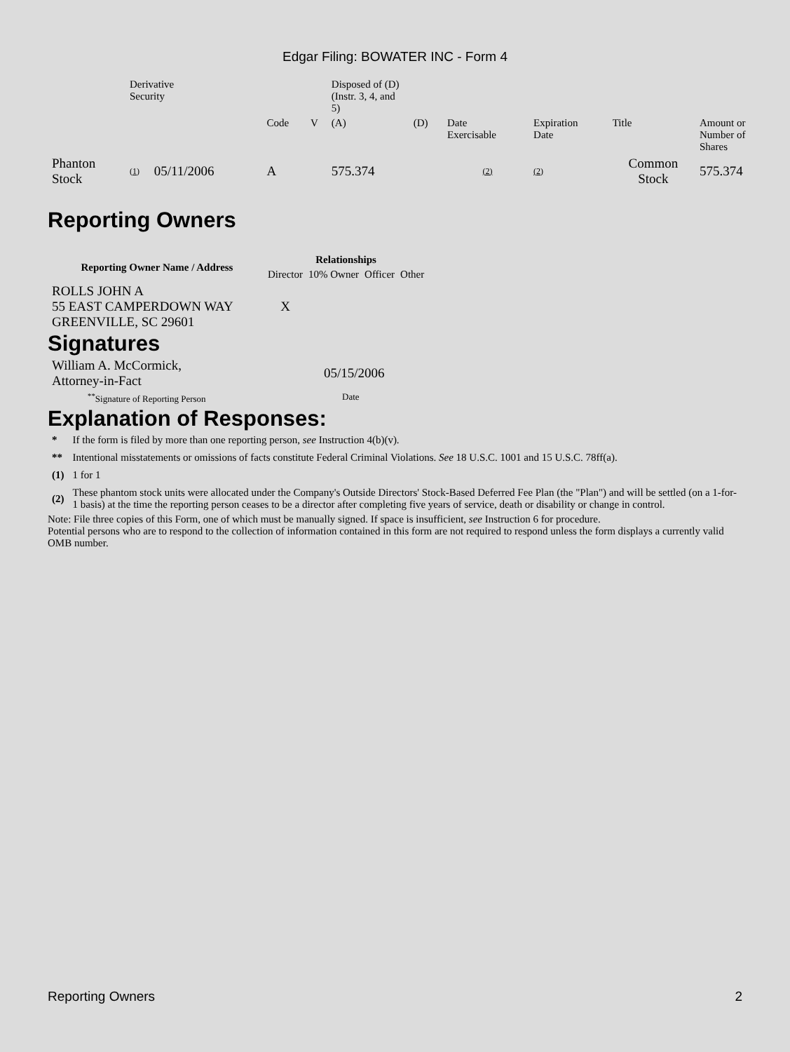Edgar Filing: BOWATER INC - Form 4
| | Derivative Security | | | | | Disposed of (D) (Instr. 3, 4, and 5) | | | | | |
| | | | | Code | V | (A) | (D) | Date Exercisable | Expiration Date | Title | Amount or Number of Shares |
| Phanton Stock | (1) | 05/11/2006 | | A | | 575.374 | | (2) | (2) | Common Stock | 575.374 |
Reporting Owners
| Reporting Owner Name / Address | Relationships | | | |
| --- | --- | --- | --- | --- |
| | Director | 10% Owner | Officer | Other |
| ROLLS JOHN A 55 EAST CAMPERDOWN WAY GREENVILLE, SC 29601 | X | | | |
Signatures
| William A. McCormick, Attorney-in-Fact | 05/15/2006 |
| <sup>**</sup> Signature of Reporting Person | Date |
Explanation of Responses:
| * | If the form is filed by more than one reporting person, see Instruction 4(b)(v). |
| ** | Intentional misstatements or omissions of facts constitute Federal Criminal Violations. See 18 U.S.C. 1001 and 15 U.S.C. 78ff(a). |
| (1) | 1 for 1 |
| (2) | These phantom stock units were allocated under the Company's Outside Directors' Stock-Based Deferred Fee Plan (the "Plan") and will be settled (on a 1-for-1 basis) at the time the reporting person ceases to be a director after completing five years of service, death or disability or change in control. |
Note: File three copies of this Form, one of which must be manually signed. If space is insufficient, see Instruction 6 for procedure.
Potential persons who are to respond to the collection of information contained in this form are not required to respond unless the form displays a currently valid OMB number.
Reporting Owners 2